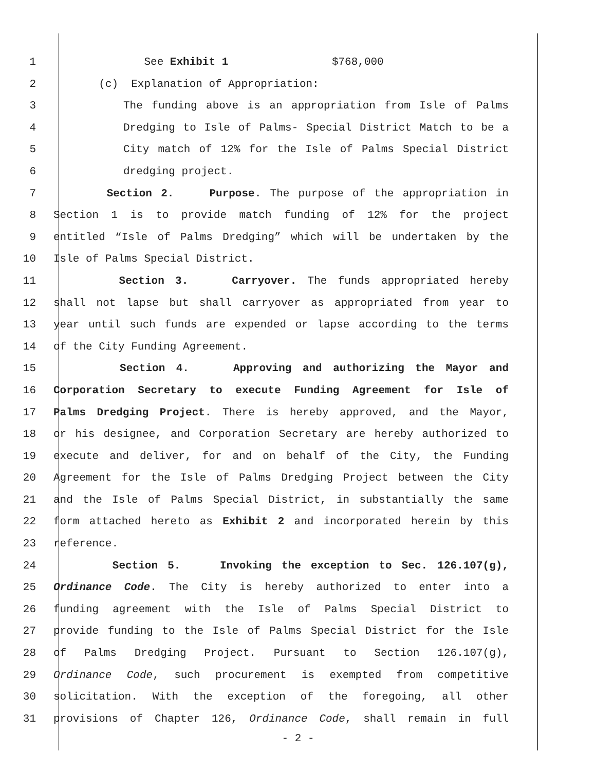1 See Exhibit 1 $768,000
2 (c) Explanation of Appropriation:
3 The funding above is an appropriation from Isle of Palms
4 Dredging to Isle of Palms- Special District Match to be a
5 City match of 12% for the Isle of Palms Special District
6 dredging project.
7 Section 2. Purpose. The purpose of the appropriation in
8 Section 1 is to provide match funding of 12% for the project
9 entitled “Isle of Palms Dredging” which will be undertaken by the
10 Isle of Palms Special District.
11 Section 3. Carryover. The funds appropriated hereby
12 shall not lapse but shall carryover as appropriated from year to
13 year until such funds are expended or lapse according to the terms
14 of the City Funding Agreement.
15 Section 4. Approving and authorizing the Mayor and
16 Corporation Secretary to execute Funding Agreement for Isle of
17 Palms Dredging Project. There is hereby approved, and the Mayor,
18 or his designee, and Corporation Secretary are hereby authorized to
19 execute and deliver, for and on behalf of the City, the Funding
20 Agreement for the Isle of Palms Dredging Project between the City
21 and the Isle of Palms Special District, in substantially the same
22 form attached hereto as Exhibit 2 and incorporated herein by this
23 reference.
24 Section 5. Invoking the exception to Sec. 126.107(g),
25 Ordinance Code. The City is hereby authorized to enter into a
26 funding agreement with the Isle of Palms Special District to
27 provide funding to the Isle of Palms Special District for the Isle
28 of Palms Dredging Project. Pursuant to Section 126.107(g),
29 Ordinance Code, such procurement is exempted from competitive
30 solicitation. With the exception of the foregoing, all other
31 provisions of Chapter 126, Ordinance Code, shall remain in full
- 2 -